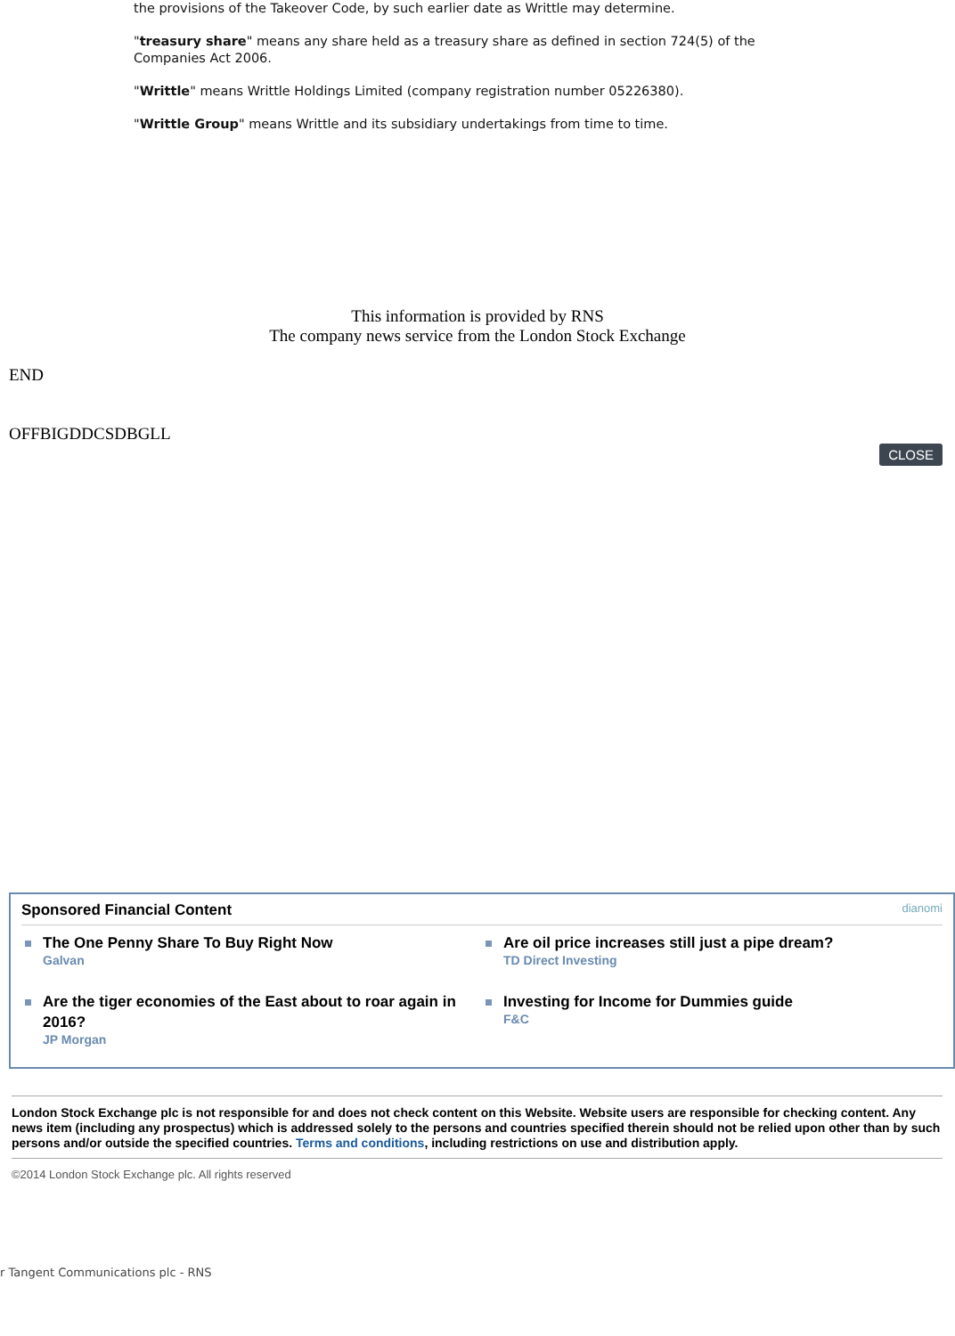the provisions of the Takeover Code, by such earlier date as Writtle may determine.
"treasury share" means any share held as a treasury share as defined in section 724(5) of the Companies Act 2006.
"Writtle" means Writtle Holdings Limited (company registration number 05226380).
"Writtle Group" means Writtle and its subsidiary undertakings from time to time.
This information is provided by RNS
The company news service from the London Stock Exchange
END
OFFBIGDDCSDBGLL
CLOSE
Sponsored Financial Content dianomi
The One Penny Share To Buy Right Now
Galvan
Are oil price increases still just a pipe dream?
TD Direct Investing
Are the tiger economies of the East about to roar again in 2016?
JP Morgan
Investing for Income for Dummies guide
F&C
London Stock Exchange plc is not responsible for and does not check content on this Website. Website users are responsible for checking content. Any news item (including any prospectus) which is addressed solely to the persons and countries specified therein should not be relied upon other than by such persons and/or outside the specified countries. Terms and conditions, including restrictions on use and distribution apply.
©2014 London Stock Exchange plc. All rights reserved
r Tangent Communications plc - RNS